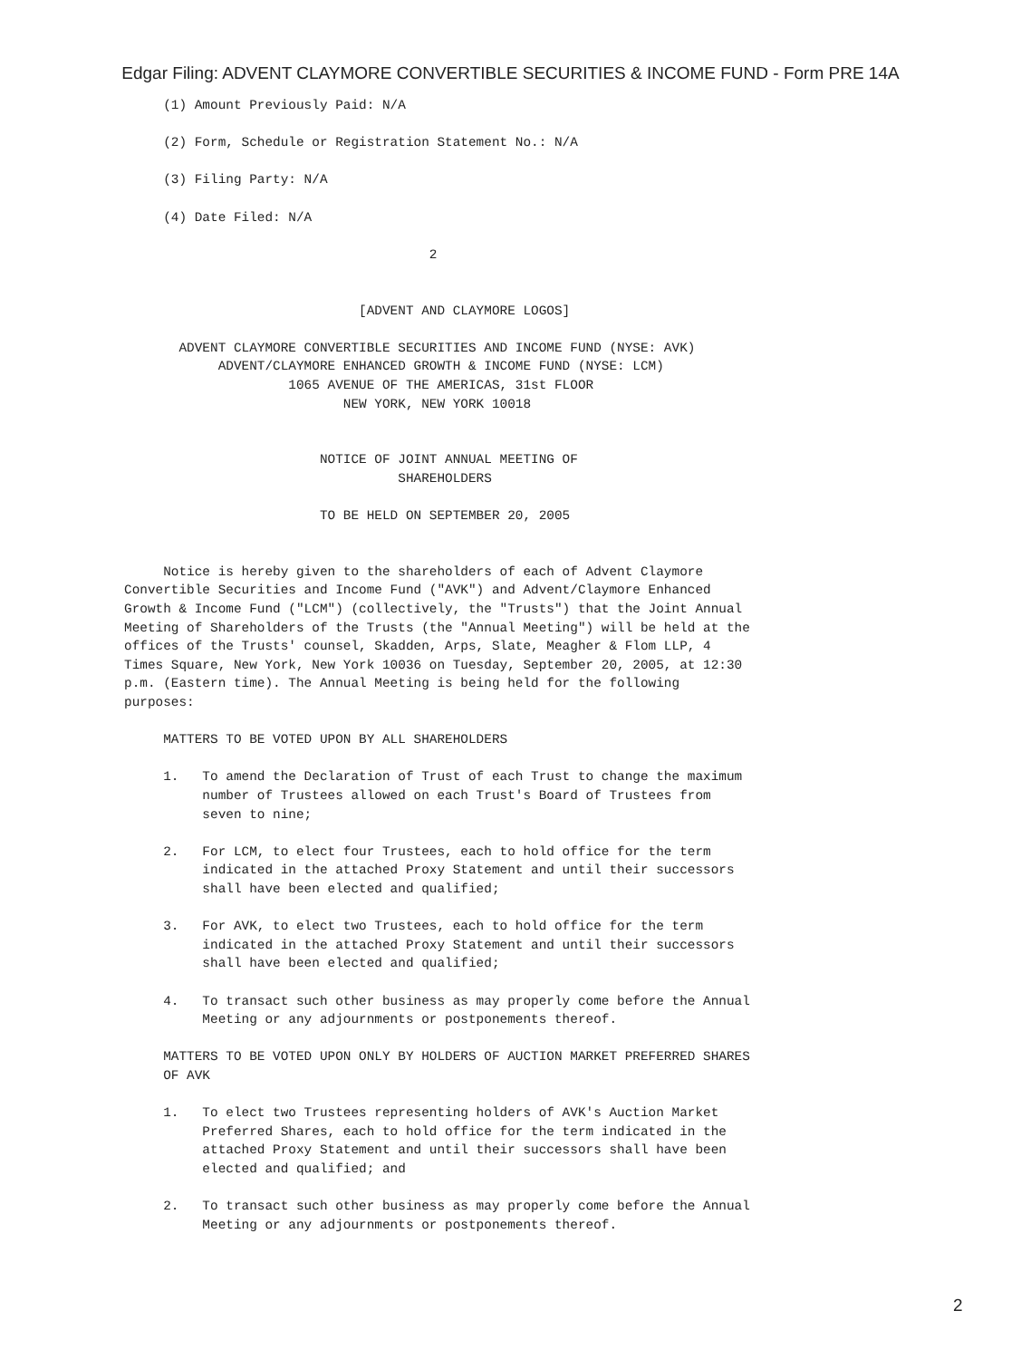Edgar Filing: ADVENT CLAYMORE CONVERTIBLE SECURITIES & INCOME FUND - Form PRE 14A
     (1) Amount Previously Paid: N/A

     (2) Form, Schedule or Registration Statement No.: N/A

     (3) Filing Party: N/A

     (4) Date Filed: N/A

                                       2


                              [ADVENT AND CLAYMORE LOGOS]

       ADVENT CLAYMORE CONVERTIBLE SECURITIES AND INCOME FUND (NYSE: AVK)
            ADVENT/CLAYMORE ENHANCED GROWTH & INCOME FUND (NYSE: LCM)
                     1065 AVENUE OF THE AMERICAS, 31st FLOOR
                            NEW YORK, NEW YORK 10018


                         NOTICE OF JOINT ANNUAL MEETING OF
                                   SHAREHOLDERS

                         TO BE HELD ON SEPTEMBER 20, 2005


     Notice is hereby given to the shareholders of each of Advent Claymore
Convertible Securities and Income Fund ("AVK") and Advent/Claymore Enhanced
Growth & Income Fund ("LCM") (collectively, the "Trusts") that the Joint Annual
Meeting of Shareholders of the Trusts (the "Annual Meeting") will be held at the
offices of the Trusts' counsel, Skadden, Arps, Slate, Meagher & Flom LLP, 4
Times Square, New York, New York 10036 on Tuesday, September 20, 2005, at 12:30
p.m. (Eastern time). The Annual Meeting is being held for the following
purposes:

     MATTERS TO BE VOTED UPON BY ALL SHAREHOLDERS

     1.   To amend the Declaration of Trust of each Trust to change the maximum
          number of Trustees allowed on each Trust's Board of Trustees from
          seven to nine;

     2.   For LCM, to elect four Trustees, each to hold office for the term
          indicated in the attached Proxy Statement and until their successors
          shall have been elected and qualified;

     3.   For AVK, to elect two Trustees, each to hold office for the term
          indicated in the attached Proxy Statement and until their successors
          shall have been elected and qualified;

     4.   To transact such other business as may properly come before the Annual
          Meeting or any adjournments or postponements thereof.

     MATTERS TO BE VOTED UPON ONLY BY HOLDERS OF AUCTION MARKET PREFERRED SHARES
     OF AVK

     1.   To elect two Trustees representing holders of AVK's Auction Market
          Preferred Shares, each to hold office for the term indicated in the
          attached Proxy Statement and until their successors shall have been
          elected and qualified; and

     2.   To transact such other business as may properly come before the Annual
          Meeting or any adjournments or postponements thereof.
2